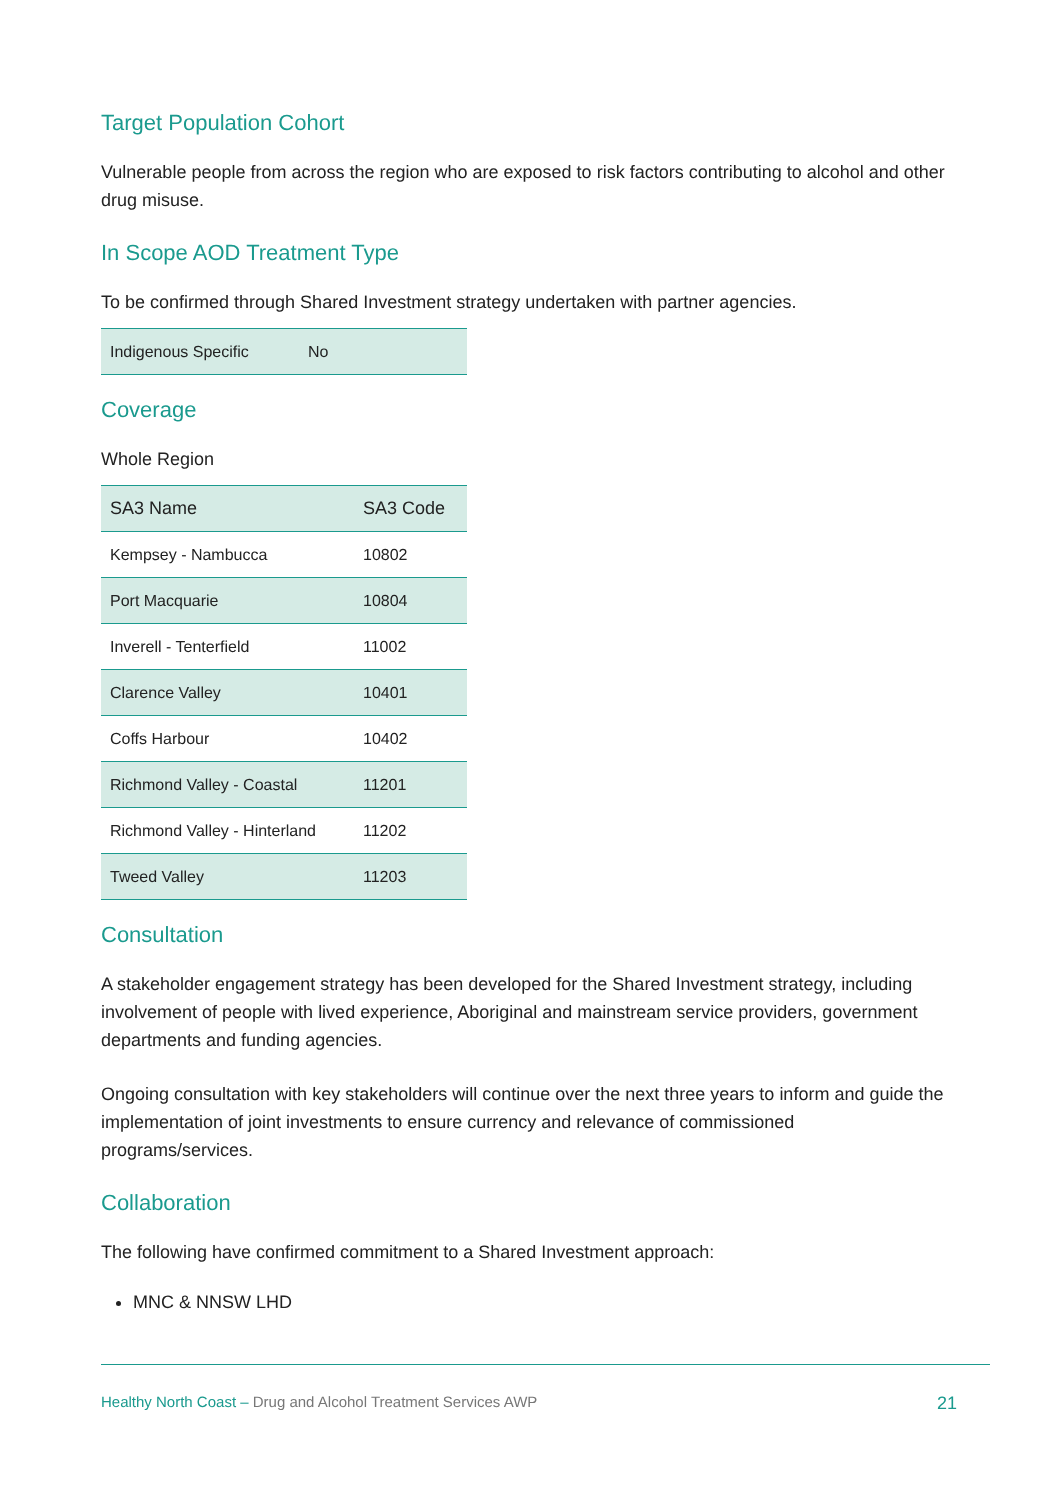Target Population Cohort
Vulnerable people from across the region who are exposed to risk factors contributing to alcohol and other drug misuse.
In Scope AOD Treatment Type
To be confirmed through Shared Investment strategy undertaken with partner agencies.
| Indigenous Specific | No |
Coverage
Whole Region
| SA3 Name | SA3 Code |
| --- | --- |
| Kempsey - Nambucca | 10802 |
| Port Macquarie | 10804 |
| Inverell - Tenterfield | 11002 |
| Clarence Valley | 10401 |
| Coffs Harbour | 10402 |
| Richmond Valley - Coastal | 11201 |
| Richmond Valley - Hinterland | 11202 |
| Tweed Valley | 11203 |
Consultation
A stakeholder engagement strategy has been developed for the Shared Investment strategy, including involvement of people with lived experience, Aboriginal and mainstream service providers, government departments and funding agencies.
Ongoing consultation with key stakeholders will continue over the next three years to inform and guide the implementation of joint investments to ensure currency and relevance of commissioned programs/services.
Collaboration
The following have confirmed commitment to a Shared Investment approach:
MNC & NNSW LHD
Healthy North Coast – Drug and Alcohol Treatment Services AWP
21